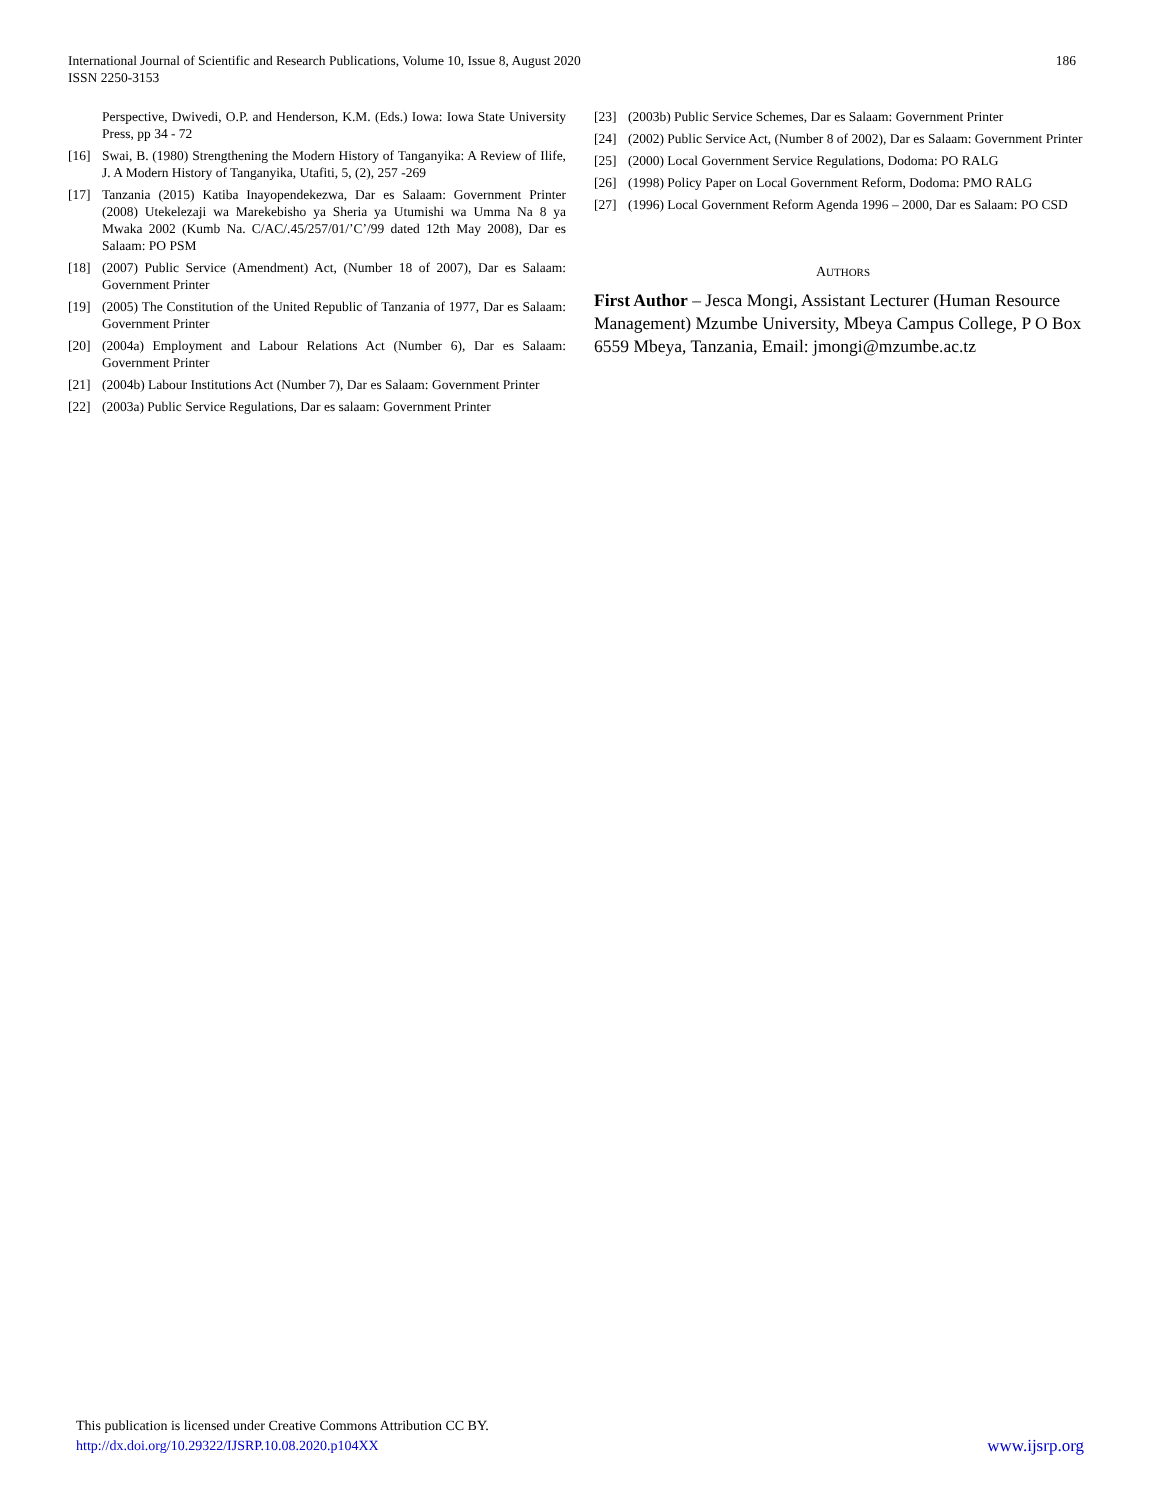International Journal of Scientific and Research Publications, Volume 10, Issue 8, August 2020
ISSN 2250-3153
186
Perspective, Dwivedi, O.P. and Henderson, K.M. (Eds.) Iowa: Iowa State University Press, pp 34 - 72
[16] Swai, B. (1980) Strengthening the Modern History of Tanganyika: A Review of Ilife, J. A Modern History of Tanganyika, Utafiti, 5, (2), 257 -269
[17] Tanzania (2015) Katiba Inayopendekezwa, Dar es Salaam: Government Printer (2008) Utekelezaji wa Marekebisho ya Sheria ya Utumishi wa Umma Na 8 ya Mwaka 2002 (Kumb Na. C/AC/.45/257/01/’C’/99 dated 12th May 2008), Dar es Salaam: PO PSM
[18] (2007) Public Service (Amendment) Act, (Number 18 of 2007), Dar es Salaam: Government Printer
[19] (2005) The Constitution of the United Republic of Tanzania of 1977, Dar es Salaam: Government Printer
[20] (2004a) Employment and Labour Relations Act (Number 6), Dar es Salaam: Government Printer
[21] (2004b) Labour Institutions Act (Number 7), Dar es Salaam: Government Printer
[22] (2003a) Public Service Regulations, Dar es salaam: Government Printer
[23] (2003b) Public Service Schemes, Dar es Salaam: Government Printer
[24] (2002) Public Service Act, (Number 8 of 2002), Dar es Salaam: Government Printer
[25] (2000) Local Government Service Regulations, Dodoma: PO RALG
[26] (1998) Policy Paper on Local Government Reform, Dodoma: PMO RALG
[27] (1996) Local Government Reform Agenda 1996 – 2000, Dar es Salaam: PO CSD
AUTHORS
First Author – Jesca Mongi, Assistant Lecturer (Human Resource Management) Mzumbe University, Mbeya Campus College, P O Box 6559 Mbeya, Tanzania, Email: jmongi@mzumbe.ac.tz
This publication is licensed under Creative Commons Attribution CC BY.
http://dx.doi.org/10.29322/IJSRP.10.08.2020.p104XX
www.ijsrp.org